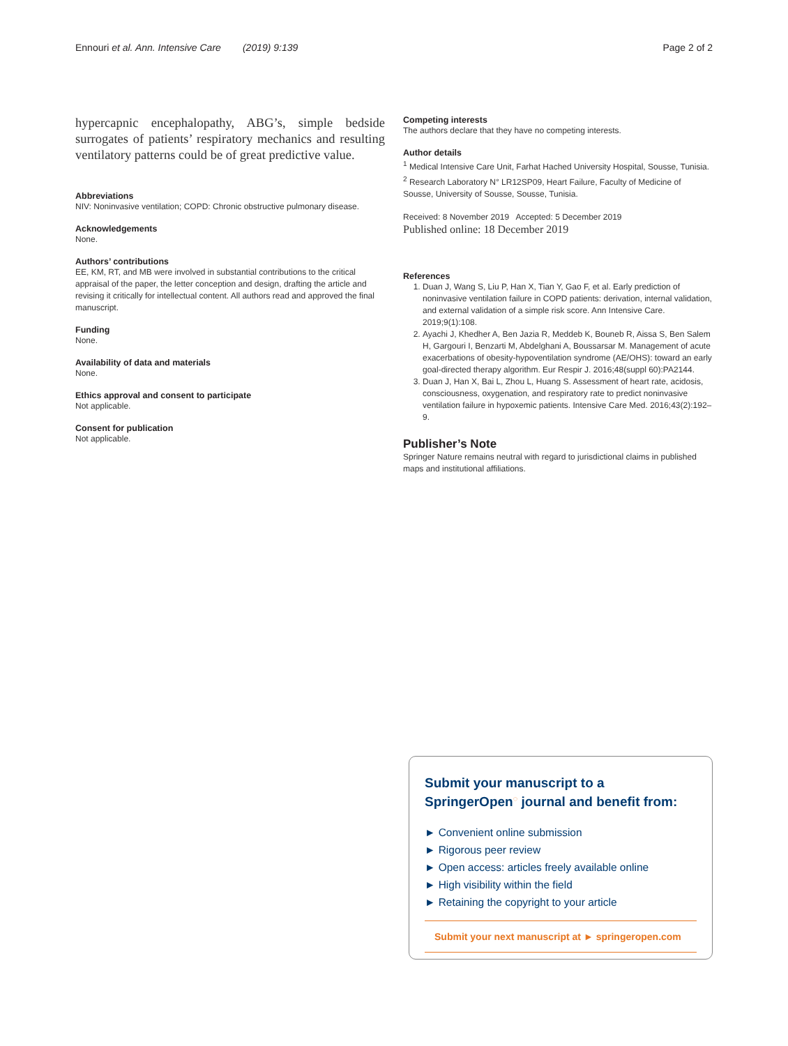Ennouri et al. Ann. Intensive Care (2019) 9:139 Page 2 of 2
hypercapnic encephalopathy, ABG’s, simple bedside surrogates of patients’ respiratory mechanics and resulting ventilatory patterns could be of great predictive value.
Abbreviations
NIV: Noninvasive ventilation; COPD: Chronic obstructive pulmonary disease.
Acknowledgements
None.
Authors’ contributions
EE, KM, RT, and MB were involved in substantial contributions to the critical appraisal of the paper, the letter conception and design, drafting the article and revising it critically for intellectual content. All authors read and approved the final manuscript.
Funding
None.
Availability of data and materials
None.
Ethics approval and consent to participate
Not applicable.
Consent for publication
Not applicable.
Competing interests
The authors declare that they have no competing interests.
Author details
<sup>1</sup> Medical Intensive Care Unit, Farhat Hached University Hospital, Sousse, Tunisia. <sup>2</sup> Research Laboratory N° LR12SP09, Heart Failure, Faculty of Medicine of Sousse, University of Sousse, Sousse, Tunisia.
Received: 8 November 2019 Accepted: 5 December 2019
Published online: 18 December 2019
References
1. Duan J, Wang S, Liu P, Han X, Tian Y, Gao F, et al. Early prediction of noninvasive ventilation failure in COPD patients: derivation, internal validation, and external validation of a simple risk score. Ann Intensive Care. 2019;9(1):108.
2. Ayachi J, Khedher A, Ben Jazia R, Meddeb K, Bouneb R, Aissa S, Ben Salem H, Gargouri I, Benzarti M, Abdelghani A, Boussarsar M. Management of acute exacerbations of obesity-hypoventilation syndrome (AE/OHS): toward an early goal-directed therapy algorithm. Eur Respir J. 2016;48(suppl 60):PA2144.
3. Duan J, Han X, Bai L, Zhou L, Huang S. Assessment of heart rate, acidosis, consciousness, oxygenation, and respiratory rate to predict noninvasive ventilation failure in hypoxemic patients. Intensive Care Med. 2016;43(2):192–9.
Publisher’s Note
Springer Nature remains neutral with regard to jurisdictional claims in published maps and institutional affiliations.
Submit your manuscript to a SpringerOpen<sup>◌</sup> journal and benefit from:
► Convenient online submission
► Rigorous peer review
► Open access: articles freely available online
► High visibility within the field
► Retaining the copyright to your article
Submit your next manuscript at ► springeropen.com